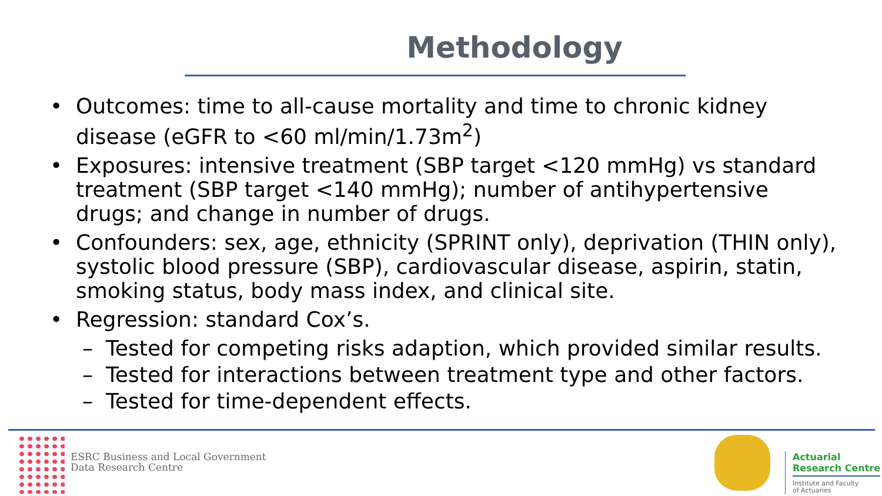Methodology
• Outcomes: time to all-cause mortality and time to chronic kidney disease (eGFR to <60 ml/min/1.73m<sup>2</sup>)
• Exposures: intensive treatment (SBP target <120 mmHg) vs standard treatment (SBP target <140 mmHg); number of antihypertensive drugs; and change in number of drugs.
• Confounders: sex, age, ethnicity (SPRINT only), deprivation (THIN only), systolic blood pressure (SBP), cardiovascular disease, aspirin, statin, smoking status, body mass index, and clinical site.
• Regression: standard Cox’s.
– Tested for competing risks adaption, which provided similar results.
– Tested for interactions between treatment type and other factors.
– Tested for time-dependent effects.
ESRC Business and Local Government
Data Research Centre
Actuarial
Research Centre
Institute and Faculty
of Actuaries